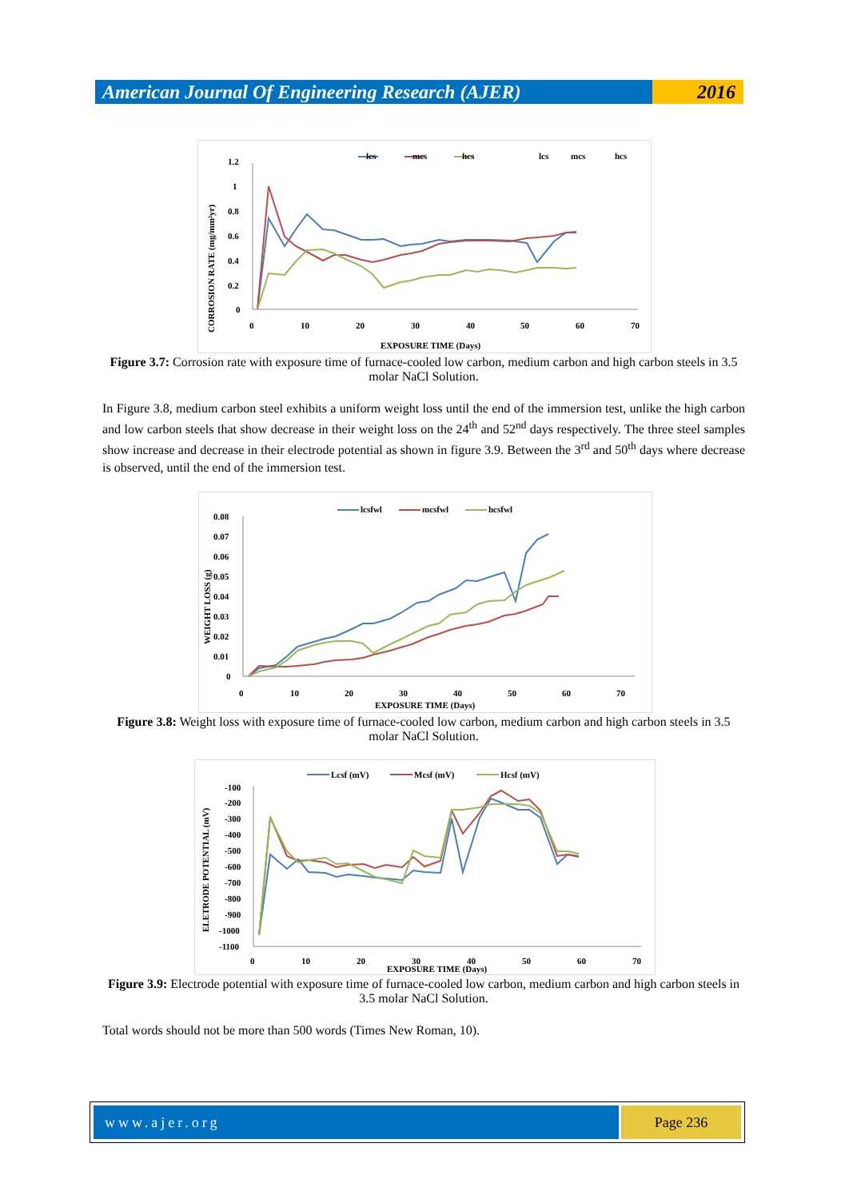American Journal Of Engineering Research (AJER)
2016
lcs
mcs
hcs
lcs
mcs
hcs
1.2
1
0.8
0.6
0.4
0.2
0
0
10
20
30
40
50
60
70
EXPOSURE TIME (Days)
CORROSION RATE (mg/mm²yr)
Figure 3.7: Corrosion rate with exposure time of furnace-cooled low carbon, medium carbon and high carbon steels in 3.5 molar NaCl Solution.
In Figure 3.8, medium carbon steel exhibits a uniform weight loss until the end of the immersion test, unlike the high carbon and low carbon steels that show decrease in their weight loss on the 24<sup>th</sup> and 52<sup>nd</sup> days respectively. The three steel samples show increase and decrease in their electrode potential as shown in figure 3.9. Between the 3<sup>rd</sup> and 50<sup>th</sup> days where decrease is observed, until the end of the immersion test.
lcsfwl
mcsfwl
hcsfwl
0.08
0.07
0.06
0.05
0.04
0.03
0.02
0.01
0
0
10
20
30
40
50
60
70
EXPOSURE TIME (Days)
WEIGHT LOSS (g)
Figure 3.8: Weight loss with exposure time of furnace-cooled low carbon, medium carbon and high carbon steels in 3.5 molar NaCl Solution.
Lcsf (mV)
Mcsf (mV)
Hcsf (mV)
-100
-200
-300
-400
-500
-600
-700
-800
-900
-1000
-1100
0
10
20
30
40
50
60
70
EXPOSURE TIME (Days)
ELETRODE POTENTIAL (mV)
Figure 3.9: Electrode potential with exposure time of furnace-cooled low carbon, medium carbon and high carbon steels in 3.5 molar NaCl Solution.
Total words should not be more than 500 words (Times New Roman, 10).
www.ajer.org Page 236